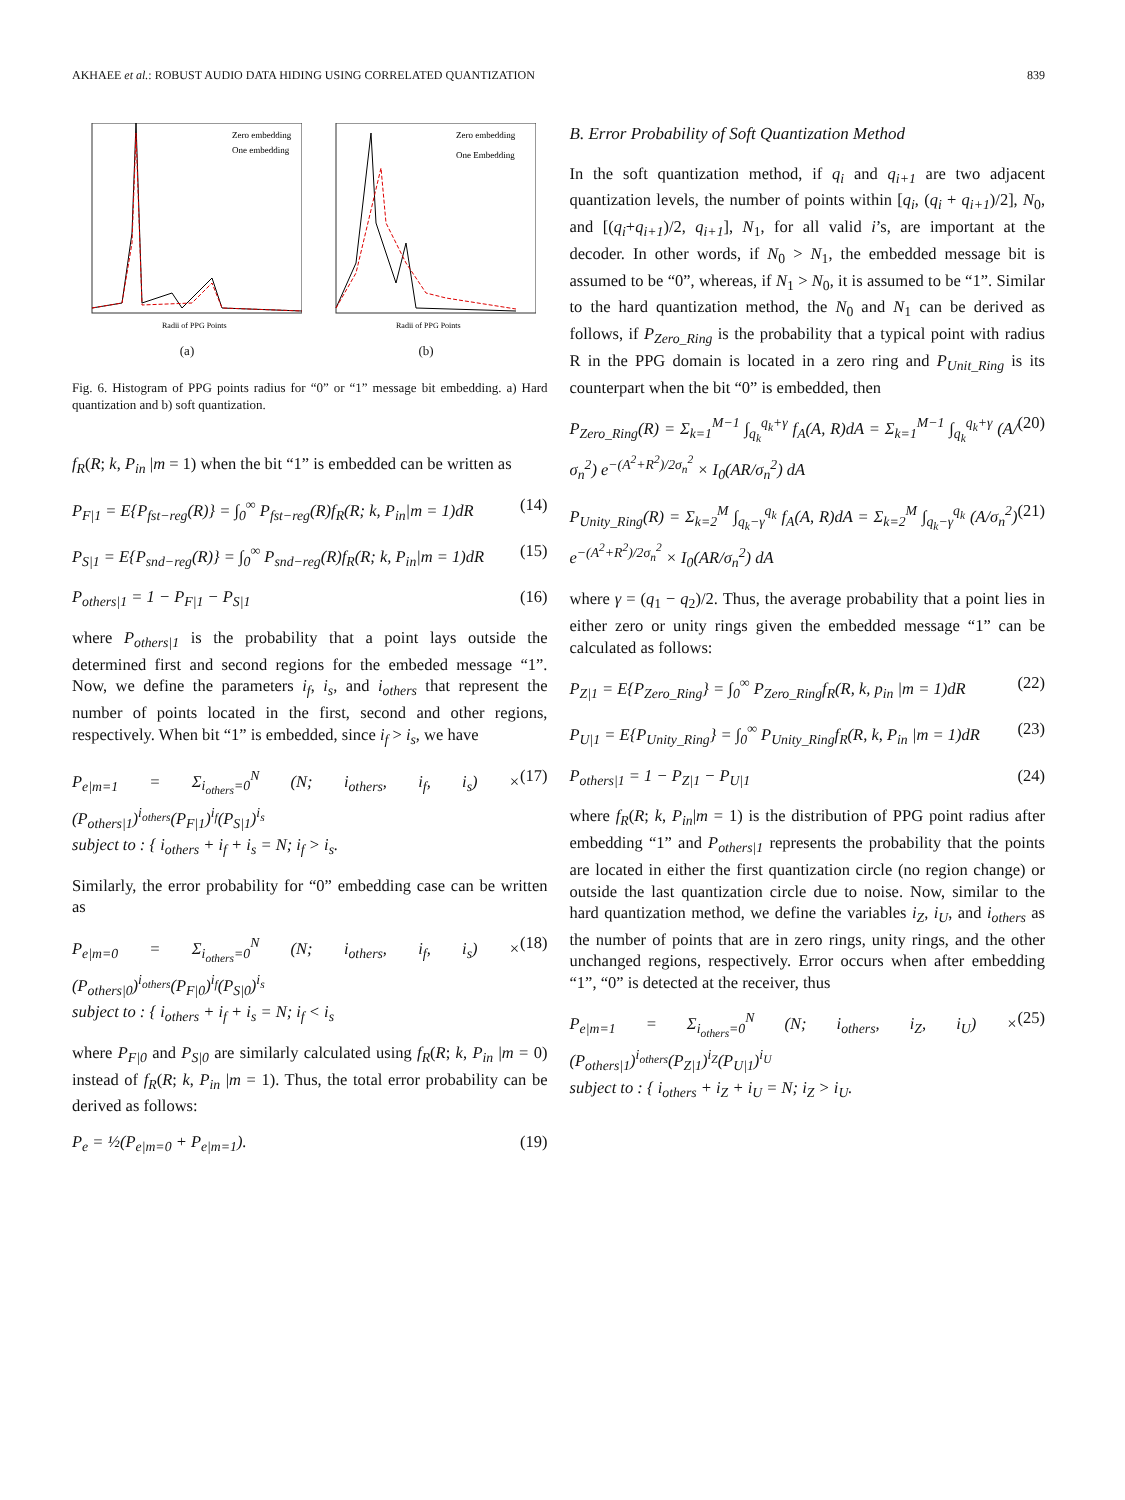AKHAEE et al.: ROBUST AUDIO DATA HIDING USING CORRELATED QUANTIZATION 839
Zero embedding
One embedding
Radii of PPG Points
(a)
Zero embedding
One Embedding
Radii of PPG Points
(b)
Fig. 6. Histogram of PPG points radius for “0” or “1” message bit embedding. a) Hard quantization and b) soft quantization.
f<sub>R</sub>(R; k, P<sub>in</sub> |m = 1) when the bit “1” is embedded can be written as
P<sub>F|1</sub> = E{P<sub>fst−reg</sub>(R)} = ∫<sub>0</sub><sup>∞</sup> P<sub>fst−reg</sub>(R)f<sub>R</sub>(R; k, P<sub>in</sub>|m = 1)dR (14)
P<sub>S|1</sub> = E{P<sub>snd−reg</sub>(R)} = ∫<sub>0</sub><sup>∞</sup> P<sub>snd−reg</sub>(R)f<sub>R</sub>(R; k, P<sub>in</sub>|m = 1)dR (15)
P<sub>others|1</sub> = 1 − P<sub>F|1</sub> − P<sub>S|1</sub> (16)
where P<sub>others|1</sub> is the probability that a point lays outside the determined first and second regions for the embeded message “1”. Now, we define the parameters i<sub>f</sub>, i<sub>s</sub>, and i<sub>others</sub> that represent the number of points located in the first, second and other regions, respectively. When bit “1” is embedded, since i<sub>f</sub> > i<sub>s</sub>, we have
P<sub>e|m=1</sub> = Σ<sub>i<sub>others</sub>=0</sub><sup>N</sup> (N; i<sub>others</sub>, i<sub>f</sub>, i<sub>s</sub>) × (P<sub>others|1</sub>)<sup>i<sub>others</sub></sup>(P<sub>F|1</sub>)<sup>i<sub>f</sub></sup>(P<sub>S|1</sub>)<sup>i<sub>s</sub></sup>
subject to : { i<sub>others</sub> + i<sub>f</sub> + i<sub>s</sub> = N; i<sub>f</sub> > i<sub>s</sub>. (17)
Similarly, the error probability for “0” embedding case can be written as
P<sub>e|m=0</sub> = Σ<sub>i<sub>others</sub>=0</sub><sup>N</sup> (N; i<sub>others</sub>, i<sub>f</sub>, i<sub>s</sub>) × (P<sub>others|0</sub>)<sup>i<sub>others</sub></sup>(P<sub>F|0</sub>)<sup>i<sub>f</sub></sup>(P<sub>S|0</sub>)<sup>i<sub>s</sub></sup>
subject to : { i<sub>others</sub> + i<sub>f</sub> + i<sub>s</sub> = N; i<sub>f</sub> < i<sub>s</sub> (18)
where P<sub>F|0</sub> and P<sub>S|0</sub> are similarly calculated using f<sub>R</sub>(R; k, P<sub>in</sub> |m = 0) instead of f<sub>R</sub>(R; k, P<sub>in</sub> |m = 1). Thus, the total error probability can be derived as follows:
P<sub>e</sub> = ½(P<sub>e|m=0</sub> + P<sub>e|m=1</sub>). (19)
B. Error Probability of Soft Quantization Method
In the soft quantization method, if q<sub>i</sub> and q<sub>i+1</sub> are two adjacent quantization levels, the number of points within [q<sub>i</sub>, (q<sub>i</sub> + q<sub>i+1</sub>)/2], N<sub>0</sub>, and [(q<sub>i</sub>+q<sub>i+1</sub>)/2, q<sub>i+1</sub>], N<sub>1</sub>, for all valid i’s, are important at the decoder. In other words, if N<sub>0</sub> > N<sub>1</sub>, the embedded message bit is assumed to be “0”, whereas, if N<sub>1</sub> > N<sub>0</sub>, it is assumed to be “1”. Similar to the hard quantization method, the N<sub>0</sub> and N<sub>1</sub> can be derived as follows, if P<sub>Zero_Ring</sub> is the probability that a typical point with radius R in the PPG domain is located in a zero ring and P<sub>Unit_Ring</sub> is its counterpart when the bit “0” is embedded, then
P<sub>Zero_Ring</sub>(R) = Σ<sub>k=1</sub><sup>M−1</sup> ∫<sub>q<sub>k</sub></sub><sup>q<sub>k</sub>+γ</sup> f<sub>A</sub>(A, R)dA = Σ<sub>k=1</sub><sup>M−1</sup> ∫<sub>q<sub>k</sub></sub><sup>q<sub>k</sub>+γ</sup> (A/σ<sub>n</sub><sup>2</sup>) e<sup>−(A<sup>2</sup>+R<sup>2</sup>)/2σ<sub>n</sub><sup>2</sup></sup> × I<sub>0</sub>(AR/σ<sub>n</sub><sup>2</sup>) dA (20)
P<sub>Unity_Ring</sub>(R) = Σ<sub>k=2</sub><sup>M</sup> ∫<sub>q<sub>k</sub>−γ</sub><sup>q<sub>k</sub></sup> f<sub>A</sub>(A, R)dA = Σ<sub>k=2</sub><sup>M</sup> ∫<sub>q<sub>k</sub>−γ</sub><sup>q<sub>k</sub></sup> (A/σ<sub>n</sub><sup>2</sup>) e<sup>−(A<sup>2</sup>+R<sup>2</sup>)/2σ<sub>n</sub><sup>2</sup></sup> × I<sub>0</sub>(AR/σ<sub>n</sub><sup>2</sup>) dA (21)
where γ = (q<sub>1</sub> − q<sub>2</sub>)/2. Thus, the average probability that a point lies in either zero or unity rings given the embedded message “1” can be calculated as follows:
P<sub>Z|1</sub> = E{P<sub>Zero_Ring</sub>} = ∫<sub>0</sub><sup>∞</sup> P<sub>Zero_Ring</sub>f<sub>R</sub>(R, k, p<sub>in</sub> |m = 1)dR (22)
P<sub>U|1</sub> = E{P<sub>Unity_Ring</sub>} = ∫<sub>0</sub><sup>∞</sup> P<sub>Unity_Ring</sub>f<sub>R</sub>(R, k, P<sub>in</sub> |m = 1)dR (23)
P<sub>others|1</sub> = 1 − P<sub>Z|1</sub> − P<sub>U|1</sub> (24)
where f<sub>R</sub>(R; k, P<sub>in</sub>|m = 1) is the distribution of PPG point radius after embedding “1” and P<sub>others|1</sub> represents the probability that the points are located in either the first quantization circle (no region change) or outside the last quantization circle due to noise. Now, similar to the hard quantization method, we define the variables i<sub>Z</sub>, i<sub>U</sub>, and i<sub>others</sub> as the number of points that are in zero rings, unity rings, and the other unchanged regions, respectively. Error occurs when after embedding “1”, “0” is detected at the receiver, thus
P<sub>e|m=1</sub> = Σ<sub>i<sub>others</sub>=0</sub><sup>N</sup> (N; i<sub>others</sub>, i<sub>Z</sub>, i<sub>U</sub>) × (P<sub>others|1</sub>)<sup>i<sub>others</sub></sup>(P<sub>Z|1</sub>)<sup>i<sub>Z</sub></sup>(P<sub>U|1</sub>)<sup>i<sub>U</sub></sup>
subject to : { i<sub>others</sub> + i<sub>Z</sub> + i<sub>U</sub> = N; i<sub>Z</sub> > i<sub>U</sub>. (25)